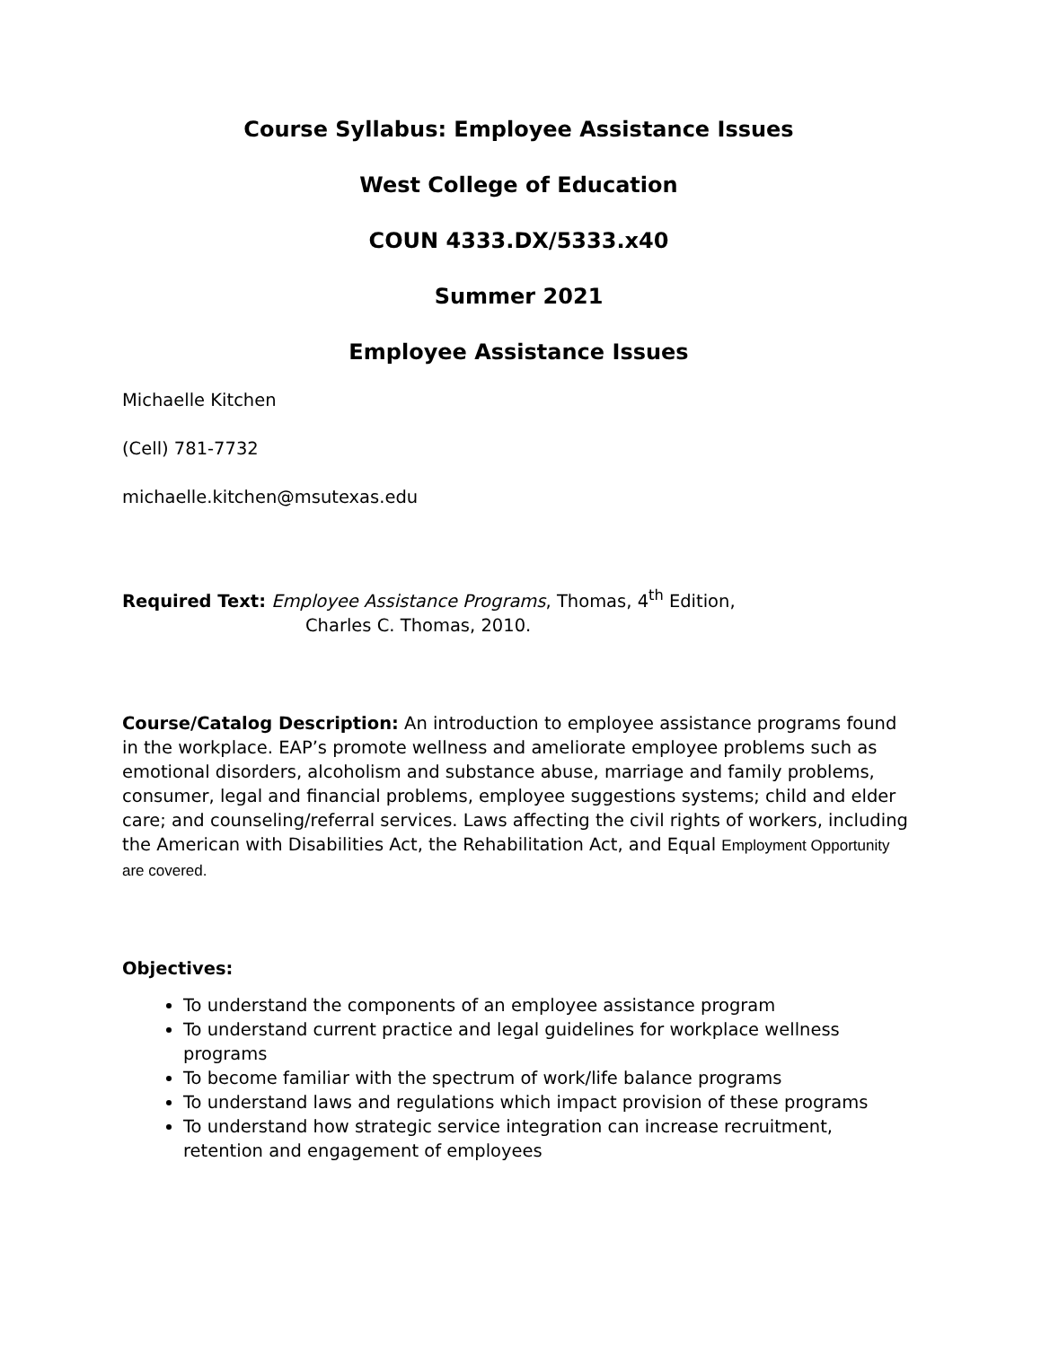Course Syllabus: Employee Assistance Issues
West College of Education
COUN 4333.DX/5333.x40
Summer 2021
Employee Assistance Issues
Michaelle Kitchen
(Cell) 781-7732
michaelle.kitchen@msutexas.edu
Required Text: Employee Assistance Programs, Thomas, 4<sup>th</sup> Edition,
Charles C. Thomas, 2010.
Course/Catalog Description: An introduction to employee assistance programs found in the workplace. EAP’s promote wellness and ameliorate employee problems such as emotional disorders, alcoholism and substance abuse, marriage and family problems, consumer, legal and financial problems, employee suggestions systems; child and elder care; and counseling/referral services. Laws affecting the civil rights of workers, including the American with Disabilities Act, the Rehabilitation Act, and Equal Employment Opportunity are covered.
Objectives:
To understand the components of an employee assistance program
To understand current practice and legal guidelines for workplace wellness programs
To become familiar with the spectrum of work/life balance programs
To understand laws and regulations which impact provision of these programs
To understand how strategic service integration can increase recruitment, retention and engagement of employees